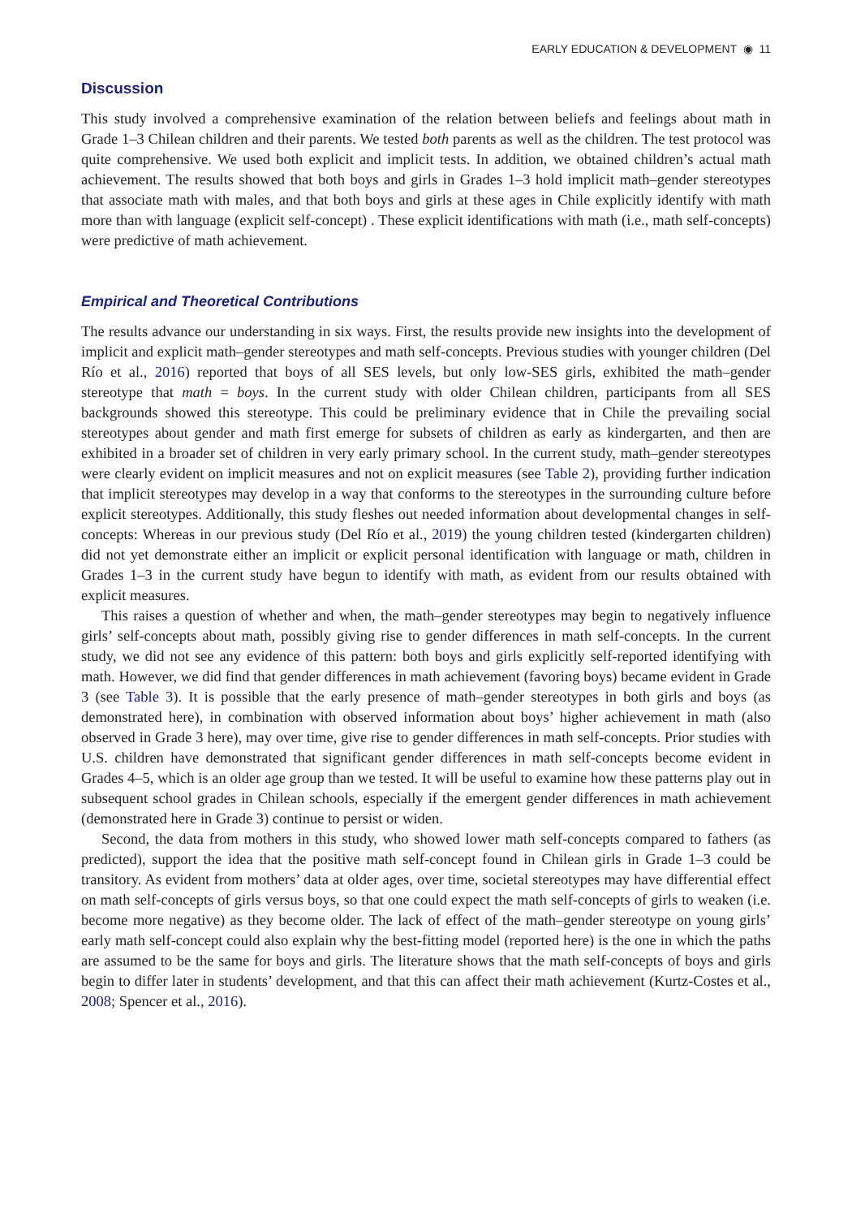EARLY EDUCATION & DEVELOPMENT ◉ 11
Discussion
This study involved a comprehensive examination of the relation between beliefs and feelings about math in Grade 1–3 Chilean children and their parents. We tested both parents as well as the children. The test protocol was quite comprehensive. We used both explicit and implicit tests. In addition, we obtained children’s actual math achievement. The results showed that both boys and girls in Grades 1–3 hold implicit math–gender stereotypes that associate math with males, and that both boys and girls at these ages in Chile explicitly identify with math more than with language (explicit self-concept) . These explicit identifications with math (i.e., math self-concepts) were predictive of math achievement.
Empirical and Theoretical Contributions
The results advance our understanding in six ways. First, the results provide new insights into the development of implicit and explicit math–gender stereotypes and math self-concepts. Previous studies with younger children (Del Río et al., 2016) reported that boys of all SES levels, but only low-SES girls, exhibited the math–gender stereotype that math = boys. In the current study with older Chilean children, participants from all SES backgrounds showed this stereotype. This could be preliminary evidence that in Chile the prevailing social stereotypes about gender and math first emerge for subsets of children as early as kindergarten, and then are exhibited in a broader set of children in very early primary school. In the current study, math–gender stereotypes were clearly evident on implicit measures and not on explicit measures (see Table 2), providing further indication that implicit stereotypes may develop in a way that conforms to the stereotypes in the surrounding culture before explicit stereotypes. Additionally, this study fleshes out needed information about developmental changes in self-concepts: Whereas in our previous study (Del Río et al., 2019) the young children tested (kindergarten children) did not yet demonstrate either an implicit or explicit personal identification with language or math, children in Grades 1–3 in the current study have begun to identify with math, as evident from our results obtained with explicit measures.
This raises a question of whether and when, the math–gender stereotypes may begin to negatively influence girls’ self-concepts about math, possibly giving rise to gender differences in math self-concepts. In the current study, we did not see any evidence of this pattern: both boys and girls explicitly self-reported identifying with math. However, we did find that gender differences in math achievement (favoring boys) became evident in Grade 3 (see Table 3). It is possible that the early presence of math–gender stereotypes in both girls and boys (as demonstrated here), in combination with observed information about boys’ higher achievement in math (also observed in Grade 3 here), may over time, give rise to gender differences in math self-concepts. Prior studies with U.S. children have demonstrated that significant gender differences in math self-concepts become evident in Grades 4–5, which is an older age group than we tested. It will be useful to examine how these patterns play out in subsequent school grades in Chilean schools, especially if the emergent gender differences in math achievement (demonstrated here in Grade 3) continue to persist or widen.
Second, the data from mothers in this study, who showed lower math self-concepts compared to fathers (as predicted), support the idea that the positive math self-concept found in Chilean girls in Grade 1–3 could be transitory. As evident from mothers’ data at older ages, over time, societal stereotypes may have differential effect on math self-concepts of girls versus boys, so that one could expect the math self-concepts of girls to weaken (i.e. become more negative) as they become older. The lack of effect of the math–gender stereotype on young girls’ early math self-concept could also explain why the best-fitting model (reported here) is the one in which the paths are assumed to be the same for boys and girls. The literature shows that the math self-concepts of boys and girls begin to differ later in students’ development, and that this can affect their math achievement (Kurtz-Costes et al., 2008; Spencer et al., 2016).